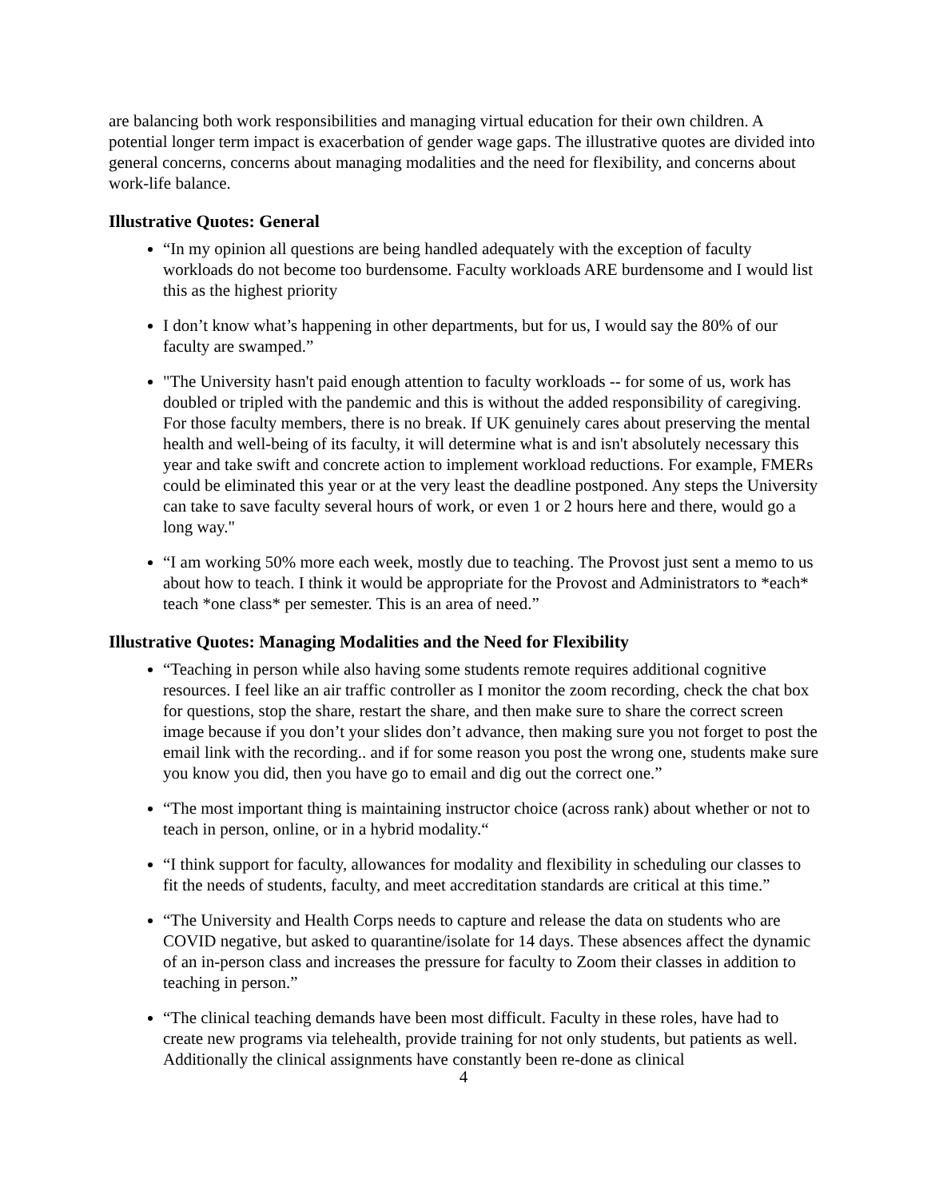are balancing both work responsibilities and managing virtual education for their own children. A potential longer term impact is exacerbation of gender wage gaps. The illustrative quotes are divided into general concerns, concerns about managing modalities and the need for flexibility, and concerns about work-life balance.
Illustrative Quotes: General
“In my opinion all questions are being handled adequately with the exception of faculty workloads do not become too burdensome. Faculty workloads ARE burdensome and I would list this as the highest priority
I don’t know what’s happening in other departments, but for us, I would say the 80% of our faculty are swamped.”
"The University hasn't paid enough attention to faculty workloads -- for some of us, work has doubled or tripled with the pandemic and this is without the added responsibility of caregiving. For those faculty members, there is no break. If UK genuinely cares about preserving the mental health and well-being of its faculty, it will determine what is and isn't absolutely necessary this year and take swift and concrete action to implement workload reductions. For example, FMERs could be eliminated this year or at the very least the deadline postponed. Any steps the University can take to save faculty several hours of work, or even 1 or 2 hours here and there, would go a long way."
“I am working 50% more each week, mostly due to teaching. The Provost just sent a memo to us about how to teach. I think it would be appropriate for the Provost and Administrators to *each* teach *one class* per semester. This is an area of need.”
Illustrative Quotes: Managing Modalities and the Need for Flexibility
“Teaching in person while also having some students remote requires additional cognitive resources. I feel like an air traffic controller as I monitor the zoom recording, check the chat box for questions, stop the share, restart the share, and then make sure to share the correct screen image because if you don’t your slides don’t advance, then making sure you not forget to post the email link with the recording.. and if for some reason you post the wrong one, students make sure you know you did, then you have go to email and dig out the correct one.”
“The most important thing is maintaining instructor choice (across rank) about whether or not to teach in person, online, or in a hybrid modality.“
“I think support for faculty, allowances for modality and flexibility in scheduling our classes to fit the needs of students, faculty, and meet accreditation standards are critical at this time.”
“The University and Health Corps needs to capture and release the data on students who are COVID negative, but asked to quarantine/isolate for 14 days. These absences affect the dynamic of an in-person class and increases the pressure for faculty to Zoom their classes in addition to teaching in person.”
“The clinical teaching demands have been most difficult. Faculty in these roles, have had to create new programs via telehealth, provide training for not only students, but patients as well. Additionally the clinical assignments have constantly been re-done as clinical
4